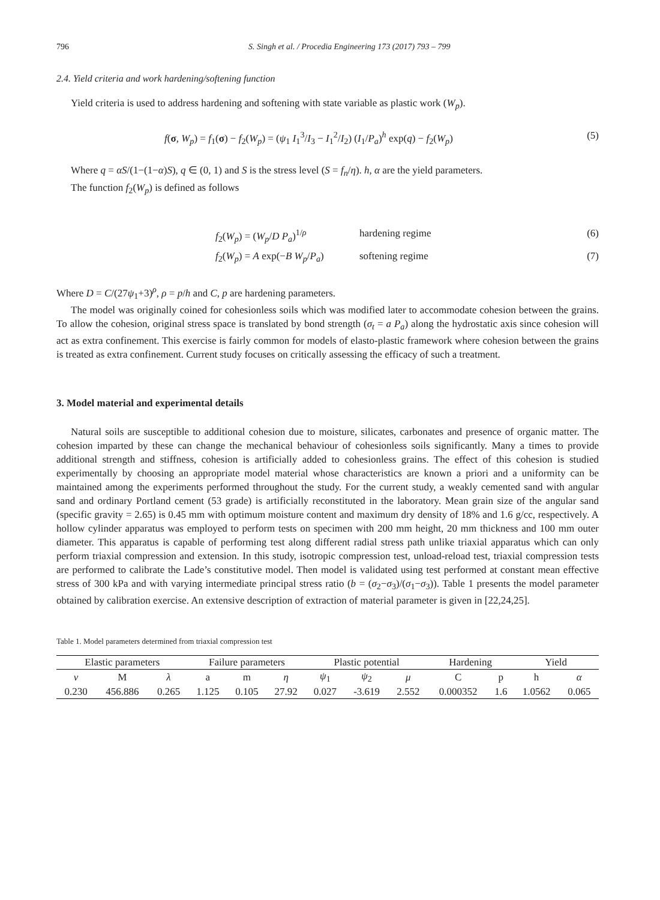796 S. Singh et al. / Procedia Engineering 173 (2017) 793 – 799
2.4. Yield criteria and work hardening/softening function
Yield criteria is used to address hardening and softening with state variable as plastic work (W<sub>p</sub>).
f(σ, W<sub>p</sub>) = f<sub>1</sub>(σ) − f<sub>2</sub>(W<sub>p</sub>) = (ψ<sub>1</sub> I<sub>1</sub><sup>3</sup>/I<sub>3</sub> − I<sub>1</sub><sup>2</sup>/I<sub>2</sub>) (I<sub>1</sub>/P<sub>a</sub>)<sup>h</sup> exp(q) − f<sub>2</sub>(W<sub>p</sub>) (5)
Where q = αS/(1−(1−α)S), q ∈ (0, 1) and S is the stress level (S = f<sub>n</sub>/η). h, α are the yield parameters.
The function f<sub>2</sub>(W<sub>p</sub>) is defined as follows
f<sub>2</sub>(W<sub>p</sub>) = (W<sub>p</sub>/D P<sub>a</sub>)<sup>1/ρ</sup> hardening regime (6)
f<sub>2</sub>(W<sub>p</sub>) = A exp(−B W<sub>p</sub>/P<sub>a</sub>) softening regime (7)
Where D = C/(27ψ<sub>1</sub>+3)<sup>ρ</sup>, ρ = p/h and C, p are hardening parameters.
The model was originally coined for cohesionless soils which was modified later to accommodate cohesion between the grains. To allow the cohesion, original stress space is translated by bond strength (σ<sub>t</sub> = a P<sub>a</sub>) along the hydrostatic axis since cohesion will act as extra confinement. This exercise is fairly common for models of elasto-plastic framework where cohesion between the grains is treated as extra confinement. Current study focuses on critically assessing the efficacy of such a treatment.
3. Model material and experimental details
Natural soils are susceptible to additional cohesion due to moisture, silicates, carbonates and presence of organic matter. The cohesion imparted by these can change the mechanical behaviour of cohesionless soils significantly. Many a times to provide additional strength and stiffness, cohesion is artificially added to cohesionless grains. The effect of this cohesion is studied experimentally by choosing an appropriate model material whose characteristics are known a priori and a uniformity can be maintained among the experiments performed throughout the study. For the current study, a weakly cemented sand with angular sand and ordinary Portland cement (53 grade) is artificially reconstituted in the laboratory. Mean grain size of the angular sand (specific gravity = 2.65) is 0.45 mm with optimum moisture content and maximum dry density of 18% and 1.6 g/cc, respectively. A hollow cylinder apparatus was employed to perform tests on specimen with 200 mm height, 20 mm thickness and 100 mm outer diameter. This apparatus is capable of performing test along different radial stress path unlike triaxial apparatus which can only perform triaxial compression and extension. In this study, isotropic compression test, unload-reload test, triaxial compression tests are performed to calibrate the Lade’s constitutive model. Then model is validated using test performed at constant mean effective stress of 300 kPa and with varying intermediate principal stress ratio (b = (σ<sub>2</sub>−σ<sub>3</sub>)/(σ<sub>1</sub>−σ<sub>3</sub>)). Table 1 presents the model parameter obtained by calibration exercise. An extensive description of extraction of material parameter is given in [22,24,25].
Table 1. Model parameters determined from triaxial compression test
| Elastic parameters | | | Failure parameters | | | Plastic potential | | | Hardening | | Yield | |
| --- | --- | --- | --- | --- | --- | --- | --- | --- | --- | --- | --- | --- |
| ν | M | λ | a | m | η | ψ<sub>1</sub> | ψ<sub>2</sub> | μ | C | p | h | α |
| 0.230 | 456.886 | 0.265 | 1.125 | 0.105 | 27.92 | 0.027 | -3.619 | 2.552 | 0.000352 | 1.6 | 1.0562 | 0.065 |